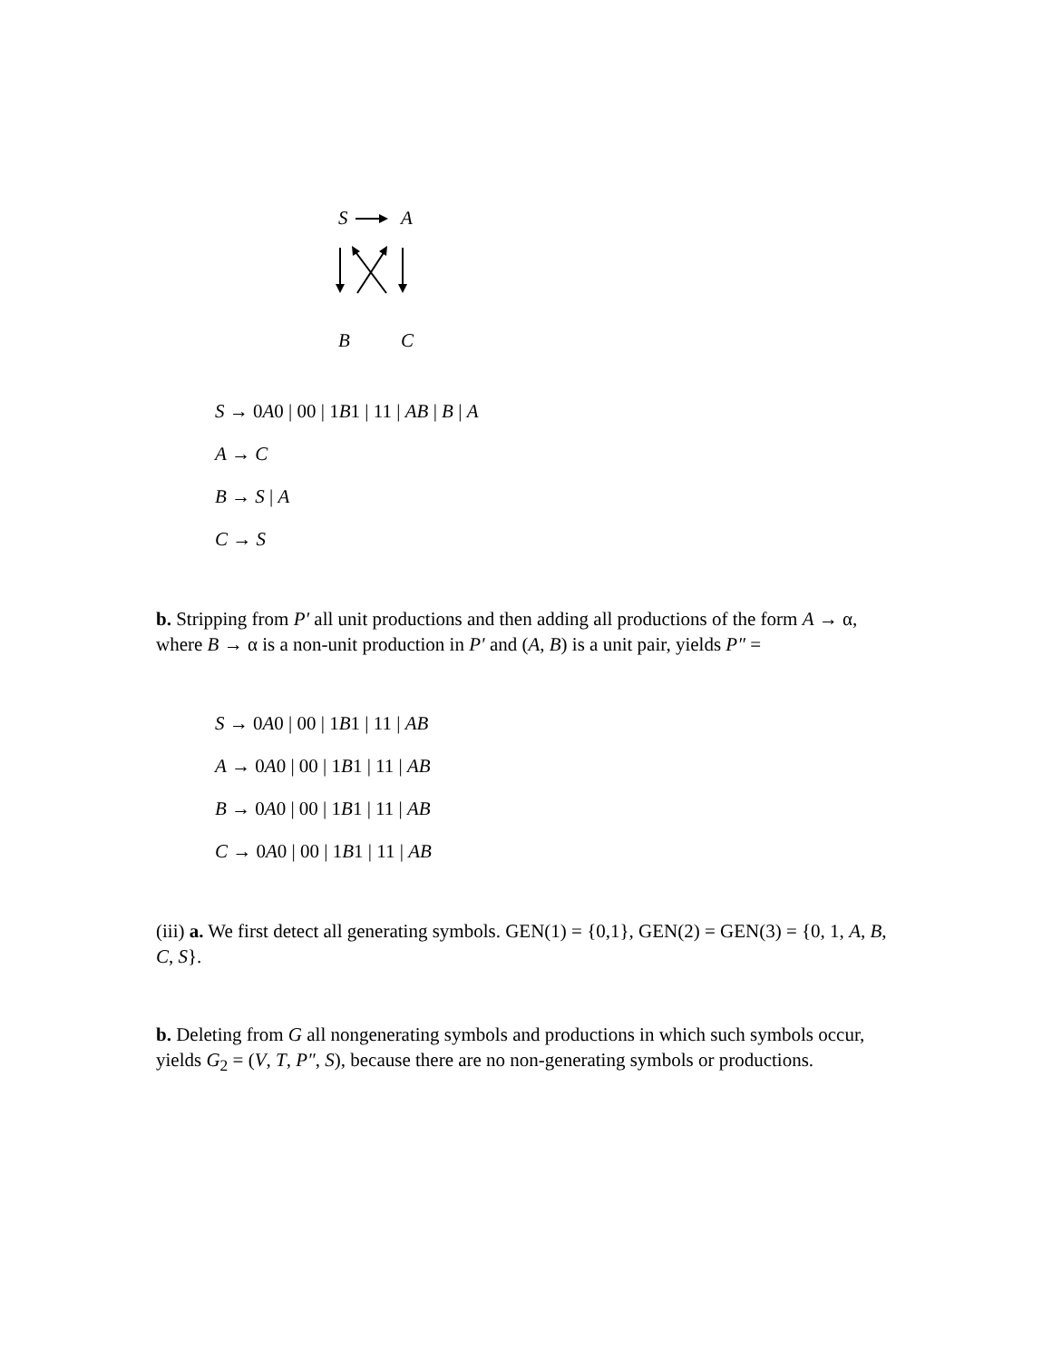S
A
B
C
S → 0A0 | 00 | 1B1 | 11 | AB | B | A
A → C
B → S | A
C → S
b. Stripping from P′ all unit productions and then adding all productions of the form A → α, where B → α is a non-unit production in P′ and (A, B) is a unit pair, yields P″ =
S → 0A0 | 00 | 1B1 | 11 | AB
A → 0A0 | 00 | 1B1 | 11 | AB
B → 0A0 | 00 | 1B1 | 11 | AB
C → 0A0 | 00 | 1B1 | 11 | AB
(iii) a. We first detect all generating symbols. GEN(1) = {0,1}, GEN(2) = GEN(3) = {0, 1, A, B, C, S}.
b. Deleting from G all nongenerating symbols and productions in which such symbols occur, yields G<sub>2</sub> = (V, T, P″, S), because there are no non-generating symbols or productions.